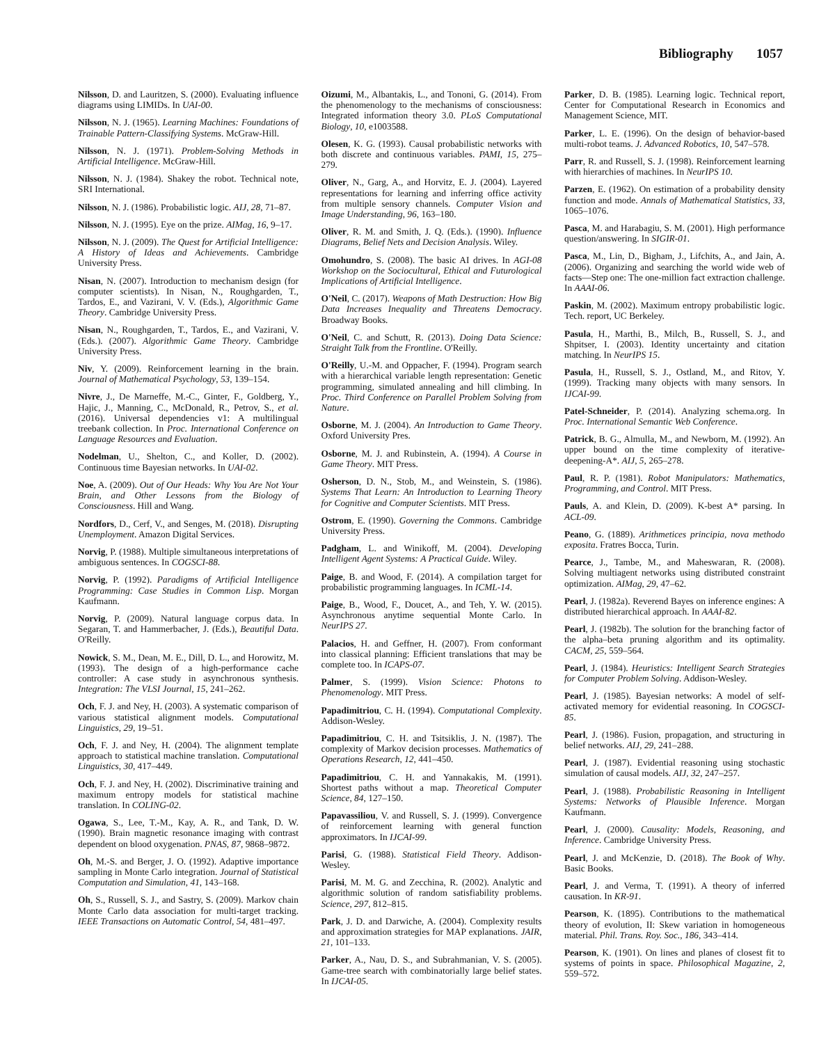Bibliography 1057
Nilsson, D. and Lauritzen, S. (2000). Evaluating influence diagrams using LIMIDs. In UAI-00.
Nilsson, N. J. (1965). Learning Machines: Foundations of Trainable Pattern-Classifying Systems. McGraw-Hill.
Nilsson, N. J. (1971). Problem-Solving Methods in Artificial Intelligence. McGraw-Hill.
Nilsson, N. J. (1984). Shakey the robot. Technical note, SRI International.
Nilsson, N. J. (1986). Probabilistic logic. AIJ, 28, 71–87.
Nilsson, N. J. (1995). Eye on the prize. AIMag, 16, 9–17.
Nilsson, N. J. (2009). The Quest for Artificial Intelligence: A History of Ideas and Achievements. Cambridge University Press.
Nisan, N. (2007). Introduction to mechanism design (for computer scientists). In Nisan, N., Roughgarden, T., Tardos, E., and Vazirani, V. V. (Eds.), Algorithmic Game Theory. Cambridge University Press.
Nisan, N., Roughgarden, T., Tardos, E., and Vazirani, V. (Eds.). (2007). Algorithmic Game Theory. Cambridge University Press.
Niv, Y. (2009). Reinforcement learning in the brain. Journal of Mathematical Psychology, 53, 139–154.
Nivre, J., De Marneffe, M.-C., Ginter, F., Goldberg, Y., Hajic, J., Manning, C., McDonald, R., Petrov, S., et al. (2016). Universal dependencies v1: A multilingual treebank collection. In Proc. International Conference on Language Resources and Evaluation.
Nodelman, U., Shelton, C., and Koller, D. (2002). Continuous time Bayesian networks. In UAI-02.
Noe, A. (2009). Out of Our Heads: Why You Are Not Your Brain, and Other Lessons from the Biology of Consciousness. Hill and Wang.
Nordfors, D., Cerf, V., and Senges, M. (2018). Disrupting Unemployment. Amazon Digital Services.
Norvig, P. (1988). Multiple simultaneous interpretations of ambiguous sentences. In COGSCI-88.
Norvig, P. (1992). Paradigms of Artificial Intelligence Programming: Case Studies in Common Lisp. Morgan Kaufmann.
Norvig, P. (2009). Natural language corpus data. In Segaran, T. and Hammerbacher, J. (Eds.), Beautiful Data. O'Reilly.
Nowick, S. M., Dean, M. E., Dill, D. L., and Horowitz, M. (1993). The design of a high-performance cache controller: A case study in asynchronous synthesis. Integration: The VLSI Journal, 15, 241–262.
Och, F. J. and Ney, H. (2003). A systematic comparison of various statistical alignment models. Computational Linguistics, 29, 19–51.
Och, F. J. and Ney, H. (2004). The alignment template approach to statistical machine translation. Computational Linguistics, 30, 417–449.
Och, F. J. and Ney, H. (2002). Discriminative training and maximum entropy models for statistical machine translation. In COLING-02.
Ogawa, S., Lee, T.-M., Kay, A. R., and Tank, D. W. (1990). Brain magnetic resonance imaging with contrast dependent on blood oxygenation. PNAS, 87, 9868–9872.
Oh, M.-S. and Berger, J. O. (1992). Adaptive importance sampling in Monte Carlo integration. Journal of Statistical Computation and Simulation, 41, 143–168.
Oh, S., Russell, S. J., and Sastry, S. (2009). Markov chain Monte Carlo data association for multi-target tracking. IEEE Transactions on Automatic Control, 54, 481–497.
Oizumi, M., Albantakis, L., and Tononi, G. (2014). From the phenomenology to the mechanisms of consciousness: Integrated information theory 3.0. PLoS Computational Biology, 10, e1003588.
Olesen, K. G. (1993). Causal probabilistic networks with both discrete and continuous variables. PAMI, 15, 275–279.
Oliver, N., Garg, A., and Horvitz, E. J. (2004). Layered representations for learning and inferring office activity from multiple sensory channels. Computer Vision and Image Understanding, 96, 163–180.
Oliver, R. M. and Smith, J. Q. (Eds.). (1990). Influence Diagrams, Belief Nets and Decision Analysis. Wiley.
Omohundro, S. (2008). The basic AI drives. In AGI-08 Workshop on the Sociocultural, Ethical and Futurological Implications of Artificial Intelligence.
O'Neil, C. (2017). Weapons of Math Destruction: How Big Data Increases Inequality and Threatens Democracy. Broadway Books.
O'Neil, C. and Schutt, R. (2013). Doing Data Science: Straight Talk from the Frontline. O'Reilly.
O'Reilly, U.-M. and Oppacher, F. (1994). Program search with a hierarchical variable length representation: Genetic programming, simulated annealing and hill climbing. In Proc. Third Conference on Parallel Problem Solving from Nature.
Osborne, M. J. (2004). An Introduction to Game Theory. Oxford University Pres.
Osborne, M. J. and Rubinstein, A. (1994). A Course in Game Theory. MIT Press.
Osherson, D. N., Stob, M., and Weinstein, S. (1986). Systems That Learn: An Introduction to Learning Theory for Cognitive and Computer Scientists. MIT Press.
Ostrom, E. (1990). Governing the Commons. Cambridge University Press.
Padgham, L. and Winikoff, M. (2004). Developing Intelligent Agent Systems: A Practical Guide. Wiley.
Paige, B. and Wood, F. (2014). A compilation target for probabilistic programming languages. In ICML-14.
Paige, B., Wood, F., Doucet, A., and Teh, Y. W. (2015). Asynchronous anytime sequential Monte Carlo. In NeurIPS 27.
Palacios, H. and Geffner, H. (2007). From conformant into classical planning: Efficient translations that may be complete too. In ICAPS-07.
Palmer, S. (1999). Vision Science: Photons to Phenomenology. MIT Press.
Papadimitriou, C. H. (1994). Computational Complexity. Addison-Wesley.
Papadimitriou, C. H. and Tsitsiklis, J. N. (1987). The complexity of Markov decision processes. Mathematics of Operations Research, 12, 441–450.
Papadimitriou, C. H. and Yannakakis, M. (1991). Shortest paths without a map. Theoretical Computer Science, 84, 127–150.
Papavassiliou, V. and Russell, S. J. (1999). Convergence of reinforcement learning with general function approximators. In IJCAI-99.
Parisi, G. (1988). Statistical Field Theory. Addison-Wesley.
Parisi, M. M. G. and Zecchina, R. (2002). Analytic and algorithmic solution of random satisfiability problems. Science, 297, 812–815.
Park, J. D. and Darwiche, A. (2004). Complexity results and approximation strategies for MAP explanations. JAIR, 21, 101–133.
Parker, A., Nau, D. S., and Subrahmanian, V. S. (2005). Game-tree search with combinatorially large belief states. In IJCAI-05.
Parker, D. B. (1985). Learning logic. Technical report, Center for Computational Research in Economics and Management Science, MIT.
Parker, L. E. (1996). On the design of behavior-based multi-robot teams. J. Advanced Robotics, 10, 547–578.
Parr, R. and Russell, S. J. (1998). Reinforcement learning with hierarchies of machines. In NeurIPS 10.
Parzen, E. (1962). On estimation of a probability density function and mode. Annals of Mathematical Statistics, 33, 1065–1076.
Pasca, M. and Harabagiu, S. M. (2001). High performance question/answering. In SIGIR-01.
Pasca, M., Lin, D., Bigham, J., Lifchits, A., and Jain, A. (2006). Organizing and searching the world wide web of facts—Step one: The one-million fact extraction challenge. In AAAI-06.
Paskin, M. (2002). Maximum entropy probabilistic logic. Tech. report, UC Berkeley.
Pasula, H., Marthi, B., Milch, B., Russell, S. J., and Shpitser, I. (2003). Identity uncertainty and citation matching. In NeurIPS 15.
Pasula, H., Russell, S. J., Ostland, M., and Ritov, Y. (1999). Tracking many objects with many sensors. In IJCAI-99.
Patel-Schneider, P. (2014). Analyzing schema.org. In Proc. International Semantic Web Conference.
Patrick, B. G., Almulla, M., and Newborn, M. (1992). An upper bound on the time complexity of iterative-deepening-A*. AIJ, 5, 265–278.
Paul, R. P. (1981). Robot Manipulators: Mathematics, Programming, and Control. MIT Press.
Pauls, A. and Klein, D. (2009). K-best A* parsing. In ACL-09.
Peano, G. (1889). Arithmetices principia, nova methodo exposita. Fratres Bocca, Turin.
Pearce, J., Tambe, M., and Maheswaran, R. (2008). Solving multiagent networks using distributed constraint optimization. AIMag, 29, 47–62.
Pearl, J. (1982a). Reverend Bayes on inference engines: A distributed hierarchical approach. In AAAI-82.
Pearl, J. (1982b). The solution for the branching factor of the alpha–beta pruning algorithm and its optimality. CACM, 25, 559–564.
Pearl, J. (1984). Heuristics: Intelligent Search Strategies for Computer Problem Solving. Addison-Wesley.
Pearl, J. (1985). Bayesian networks: A model of self-activated memory for evidential reasoning. In COGSCI-85.
Pearl, J. (1986). Fusion, propagation, and structuring in belief networks. AIJ, 29, 241–288.
Pearl, J. (1987). Evidential reasoning using stochastic simulation of causal models. AIJ, 32, 247–257.
Pearl, J. (1988). Probabilistic Reasoning in Intelligent Systems: Networks of Plausible Inference. Morgan Kaufmann.
Pearl, J. (2000). Causality: Models, Reasoning, and Inference. Cambridge University Press.
Pearl, J. and McKenzie, D. (2018). The Book of Why. Basic Books.
Pearl, J. and Verma, T. (1991). A theory of inferred causation. In KR-91.
Pearson, K. (1895). Contributions to the mathematical theory of evolution, II: Skew variation in homogeneous material. Phil. Trans. Roy. Soc., 186, 343–414.
Pearson, K. (1901). On lines and planes of closest fit to systems of points in space. Philosophical Magazine, 2, 559–572.